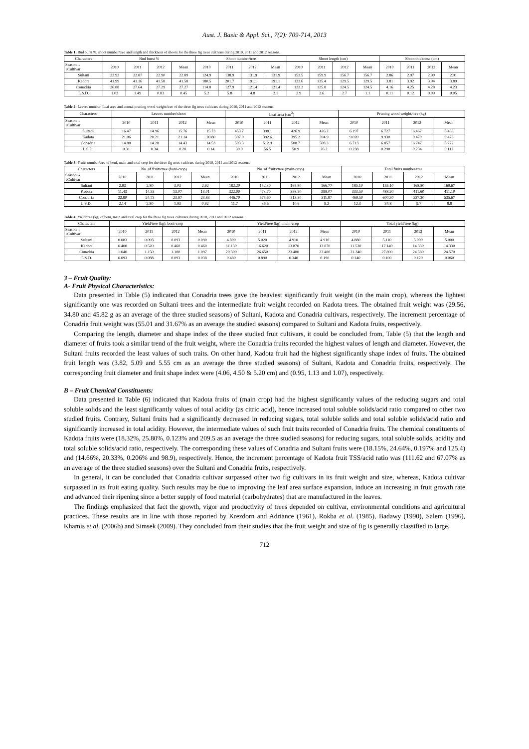Aust. J. Basic & Appl. Sci., 7(2): 709-714, 2013
Table 1: Bud burst %, shoot number/tree and length and thickness of shoots for the three fig trees cultivars during 2010, 2011 and 2012 seasons.
| Characters | Bud burst % | | | | Shoot number/tree | | | | Shoot length (cm) | | | | Shoot thickness (cm) | | | |
| --- | --- | --- | --- | --- | --- | --- | --- | --- | --- | --- | --- | --- | --- | --- | --- | --- |
| Season→ ↓Cultivar | 2010 | 2011 | 2012 | Mean | 2010 | 2011 | 2012 | Mean | 2010 | 2011 | 2012 | Mean | 2010 | 2011 | 2012 | Mean |
| Sultani | 22.92 | 22.87 | 22.90 | 22.89 | 124.9 | 138.9 | 131.9 | 131.9 | 153.5 | 159.9 | 156.7 | 156.7 | 2.86 | 2.97 | 2.90 | 2.91 |
| Kadota | 41.99 | 41.16 | 41.58 | 41.58 | 180.5 | 201.7 | 191.1 | 191.1 | 123.6 | 135.4 | 129.5 | 129.5 | 3.81 | 3.92 | 3.94 | 3.89 |
| Conadria | 26.88 | 27.64 | 27.29 | 27.27 | 114.8 | 127.9 | 121.4 | 121.4 | 123.2 | 125.8 | 124.5 | 124.5 | 4.16 | 4.25 | 4.28 | 4.23 |
| L.S.D. | 1.02 | 1.49 | 0.83 | 0.45 | 5.2 | 5.8 | 4.8 | 2.1 | 2.9 | 2.6 | 2.7 | 1.1 | 0.11 | 0.12 | 0.09 | 0.05 |
Table 2: Leaves number, Leaf area and annual pruning wood weight/tree of the three fig trees cultivars during 2010, 2011 and 2012 seasons.
| Characters | Leaves number/shoot | | | | Leaf area (cm<sup>2</sup>) | | | | Pruning wood weight/tree (kg) | | | |
| --- | --- | --- | --- | --- | --- | --- | --- | --- | --- | --- | --- | --- |
| Season→ ↓Cultivar | 2010 | 2011 | 2012 | Mean | 2010 | 2011 | 2012 | Mean | 2010 | 2011 | 2012 | Mean |
| Sultani | 16.47 | 14.96 | 15.76 | 15.73 | 453.7 | 398.1 | 426.9 | 426.2 | 6.197 | 6.727 | 6.467 | 6.463 |
| Kadota | 21.06 | 20.21 | 21.14 | 20.80 | 397.0 | 392.6 | 395.2 | 394.9 | 9.020 | 9.930 | 9.470 | 9.473 |
| Conadria | 14.88 | 14.28 | 14.43 | 14.53 | 503.3 | 512.9 | 508.7 | 508.3 | 6.713 | 6.857 | 6.747 | 6.772 |
| L.S.D. | 0.31 | 0.34 | 0.28 | 0.14 | 30.0 | 56.5 | 50.9 | 26.2 | 0.238 | 0.290 | 0.234 | 0.112 |
Table 3: Fruits number/tree of boni, main and total crop for the three fig trees cultivars during 2010, 2011 and 2012 seasons.
| Characters | No. of fruits/tree (boni-crop) | | | | No. of fruits/tree (main-crop) | | | | Total fruits number/tree | | | |
| --- | --- | --- | --- | --- | --- | --- | --- | --- | --- | --- | --- | --- |
| Season→ ↓Cultivar | 2010 | 2011 | 2012 | Mean | 2010 | 2011 | 2012 | Mean | 2010 | 2011 | 2012 | Mean |
| Sultani | 2.93 | 2.80 | 3.03 | 2.92 | 182.20 | 152.30 | 165.80 | 166.77 | 185.10 | 155.10 | 168.80 | 169.67 |
| Kadota | 11.43 | 14.53 | 13.07 | 13.01 | 322.00 | 473.70 | 398.50 | 398.07 | 333.50 | 488.20 | 411.60 | 411.10 |
| Conadria | 22.80 | 24.73 | 23.97 | 23.83 | 446.70 | 575.60 | 513.30 | 511.87 | 469.50 | 600.30 | 537.20 | 535.67 |
| L.S.D. | 2.14 | 2.80 | 1.93 | 0.92 | 11.7 | 36.6 | 10.6 | 9.2 | 12.3 | 34.8 | 9.7 | 8.8 |
Table 4: Yield/tree (kg) of boni, main and total crop for the three fig trees cultivars during 2010, 2011 and 2012 seasons.
| Characters | Yield/tree (kg), boni-crop | | | | Yield/tree (kg), main-crop | | | | Total yield/tree (kg) | | | |
| --- | --- | --- | --- | --- | --- | --- | --- | --- | --- | --- | --- | --- |
| Season→ ↓Cultivar | 2010 | 2011 | 2012 | Mean | 2010 | 2011 | 2012 | Mean | 2010 | 2011 | 2012 | Mean |
| Sultani | 0.083 | 0.093 | 0.093 | 0.090 | 4.800 | 5.020 | 4.910 | 4.910 | 4.880 | 5.110 | 5.000 | 5.000 |
| Kadota | 0.400 | 0.520 | 0.460 | 0.460 | 11.130 | 16.620 | 13.870 | 13.870 | 11.530 | 17.140 | 14.330 | 14.330 |
| Conadria | 1.040 | 1.150 | 1.100 | 1.097 | 20.300 | 26.650 | 23.480 | 23.480 | 21.340 | 27.800 | 24.580 | 24.570 |
| L.S.D. | 0.093 | 0.088 | 0.093 | 0.038 | 0.480 | 0.890 | 0.340 | 0.190 | 0.140 | 0.100 | 0.120 | 0.060 |
3 – Fruit Quality:
A- Fruit Physical Characteristics:
Data presented in Table (5) indicated that Conadria trees gave the heaviest significantly fruit weight (in the main crop), whereas the lightest significantly one was recorded on Sultani trees and the intermediate fruit weight recorded on Kadota trees. The obtained fruit weight was (29.56, 34.80 and 45.82 g as an average of the three studied seasons) of Sultani, Kadota and Conadria cultivars, respectively. The increment percentage of Conadria fruit weight was (55.01 and 31.67% as an average the studied seasons) compared to Sultani and Kadota fruits, respectively.
Comparing the length, diameter and shape index of the three studied fruit cultivars, it could be concluded from, Table (5) that the length and diameter of fruits took a similar trend of the fruit weight, where the Conadria fruits recorded the highest values of length and diameter. However, the Sultani fruits recorded the least values of such traits. On other hand, Kadota fruit had the highest significantly shape index of fruits. The obtained fruit length was (3.82, 5.09 and 5.55 cm as an average the three studied seasons) of Sultani, Kadota and Conadria fruits, respectively. The corresponding fruit diameter and fruit shape index were (4.06, 4.50 & 5.20 cm) and (0.95, 1.13 and 1.07), respectively.
B – Fruit Chemical Constituents:
Data presented in Table (6) indicated that Kadota fruits of (main crop) had the highest significantly values of the reducing sugars and total soluble solids and the least significantly values of total acidity (as citric acid), hence increased total soluble solids/acid ratio compared to other two studied fruits. Contrary, Sultani fruits had a significantly decreased in reducing sugars, total soluble solids and total soluble solids/acid ratio and significantly increased in total acidity. However, the intermediate values of such fruit traits recorded of Conadria fruits. The chemical constituents of Kadota fruits were (18.32%, 25.80%, 0.123% and 209.5 as an average the three studied seasons) for reducing sugars, total soluble solids, acidity and total soluble solids/acid ratio, respectively. The corresponding these values of Conadria and Sultani fruits were (18.15%, 24.64%, 0.197% and 125.4) and (14.66%, 20.33%, 0.206% and 98.9), respectively. Hence, the increment percentage of Kadota fruit TSS/acid ratio was (111.62 and 67.07% as an average of the three studied seasons) over the Sultani and Conadria fruits, respectively.
In general, it can be concluded that Conadria cultivar surpassed other two fig cultivars in its fruit weight and size, whereas, Kadota cultivar surpassed in its fruit eating quality. Such results may be due to improving the leaf area surface expansion, induce an increasing in fruit growth rate and advanced their ripening since a better supply of food material (carbohydrates) that are manufactured in the leaves.
The findings emphasized that fact the growth, vigor and productivity of trees depended on cultivar, environmental conditions and agricultural practices. These results are in line with those reported by Krezdorn and Adriance (1961), Rokba et al. (1985), Badawy (1990), Salem (1996), Khamis et al. (2006b) and Simsek (2009). They concluded from their studies that the fruit weight and size of fig is generally classified to large,
712